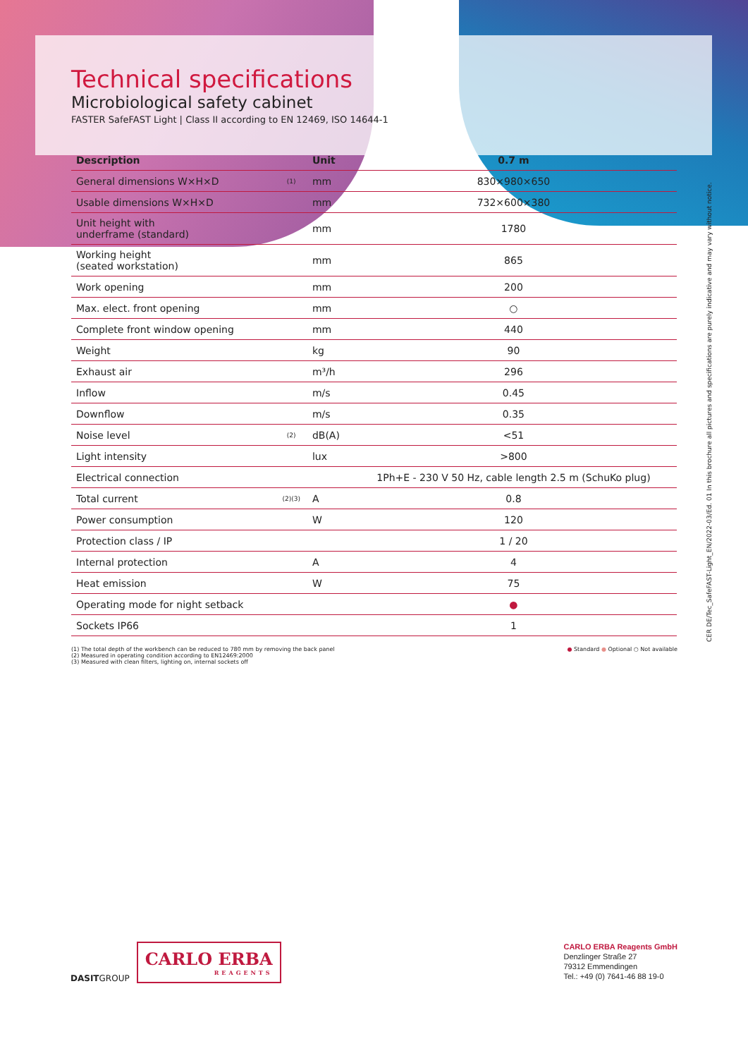Technical specifications
Microbiological safety cabinet
FASTER SafeFAST Light | Class II according to EN 12469, ISO 14644-1
| Description | | Unit | 0.7 m |
| --- | --- | --- | --- |
| General dimensions W×H×D | (1) | mm | 830×980×650 |
| Usable dimensions W×H×D | | mm | 732×600×380 |
| Unit height with underframe (standard) | | mm | 1780 |
| Working height (seated workstation) | | mm | 865 |
| Work opening | | mm | 200 |
| Max. elect. front opening | | mm | ○ |
| Complete front window opening | | mm | 440 |
| Weight | | kg | 90 |
| Exhaust air | | m³/h | 296 |
| Inflow | | m/s | 0.45 |
| Downflow | | m/s | 0.35 |
| Noise level | (2) | dB(A) | <51 |
| Light intensity | | lux | >800 |
| Electrical connection | | | 1Ph+E - 230 V 50 Hz, cable length 2.5 m (SchuKo plug) |
| Total current | (2)(3) | A | 0.8 |
| Power consumption | | W | 120 |
| Protection class / IP | | | 1 / 20 |
| Internal protection | | A | 4 |
| Heat emission | | W | 75 |
| Operating mode for night setback | | | ● |
| Sockets IP66 | | | 1 |
(1) The total depth of the workbench can be reduced to 780 mm by removing the back panel
(2) Measured in operating condition according to EN12469:2000
(3) Measured with clean filters, lighting on, internal sockets off
● Standard ● Optional ○ Not available
CER DE/Tec_SafeFAST-Light_EN/2022-03/Ed. 01 In this brochure all pictures and specifications are purely indicative and may vary without notice.
DASITGROUP
CARLO ERBA
REAGENTS
CARLO ERBA Reagents GmbH
Denzlinger Straße 27
79312 Emmendingen
Tel.: +49 (0) 7641-46 88 19-0